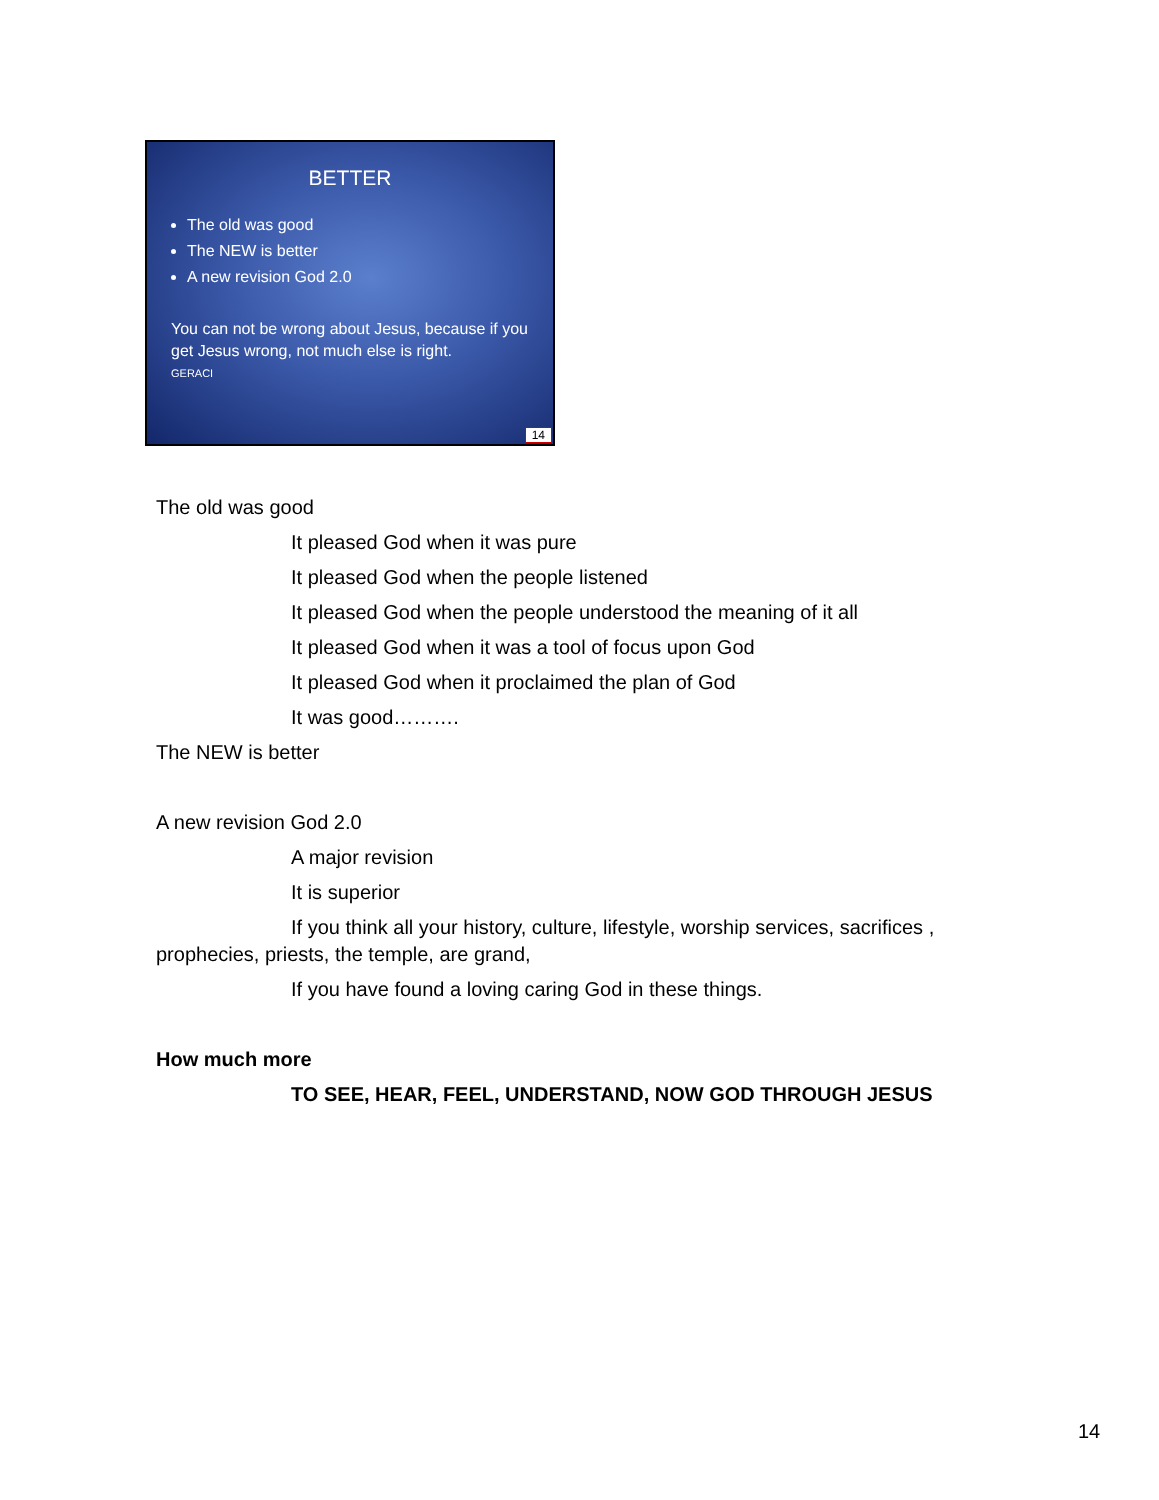BETTER
The old was good
The NEW is better
A new revision God 2.0
You can not be wrong about Jesus, because if you get Jesus wrong, not much else is right.
GERACI
14
The old was good
It pleased God when it was pure
It pleased God when the people listened
It pleased God when the people understood the meaning of it all
It pleased God when it was a tool of focus upon God
It pleased God when it proclaimed the plan of God
It was good……….
The NEW is better
A new revision God 2.0
A major revision
It is superior
If you think all your history, culture, lifestyle, worship services, sacrifices , prophecies, priests, the temple, are grand,
If you have found a loving caring God in these things.
How much more
TO SEE, HEAR, FEEL, UNDERSTAND, NOW GOD THROUGH JESUS
14